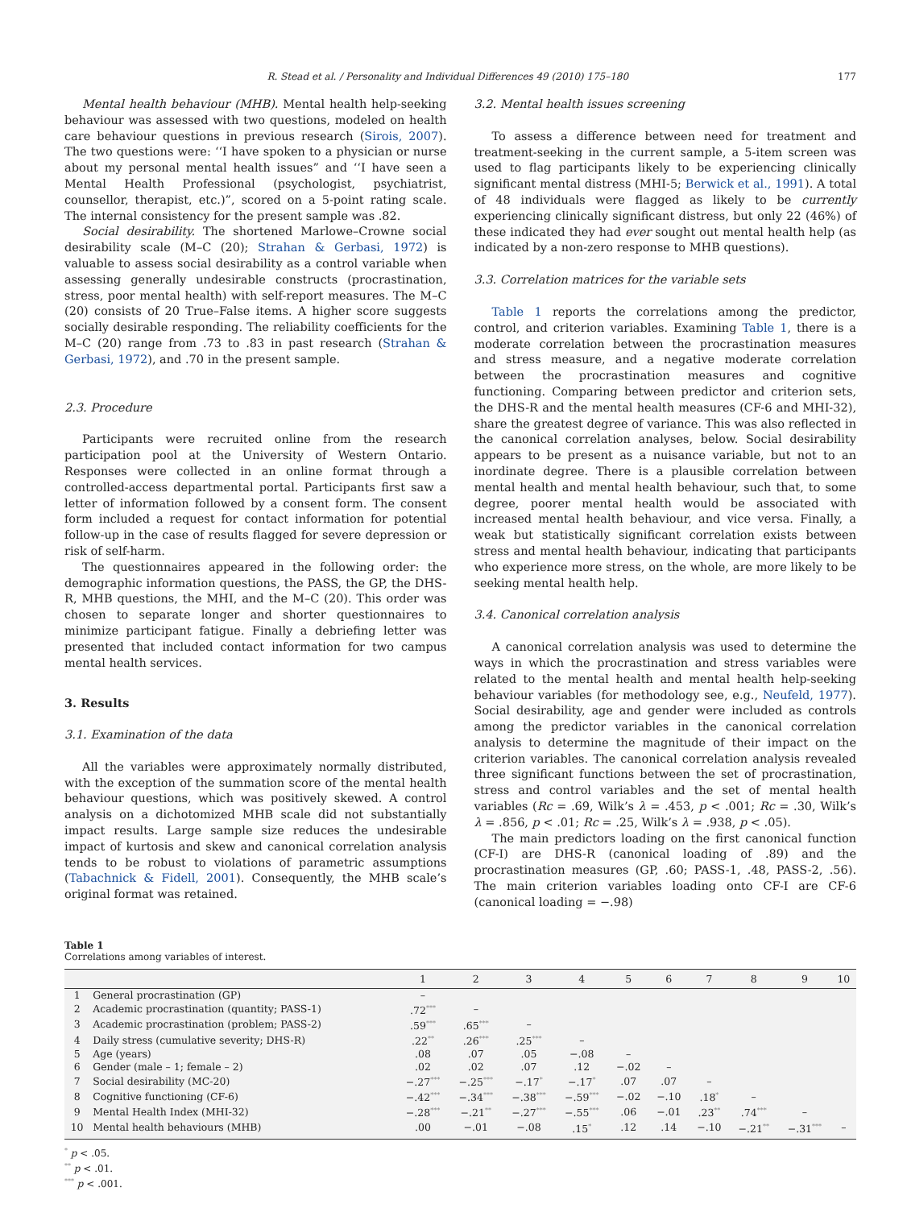R. Stead et al. / Personality and Individual Differences 49 (2010) 175–180 177
Mental health behaviour (MHB). Mental health help-seeking behaviour was assessed with two questions, modeled on health care behaviour questions in previous research (Sirois, 2007). The two questions were: ‘‘I have spoken to a physician or nurse about my personal mental health issues” and ‘‘I have seen a Mental Health Professional (psychologist, psychiatrist, counsellor, therapist, etc.)”, scored on a 5-point rating scale. The internal consistency for the present sample was .82.
Social desirability. The shortened Marlowe–Crowne social desirability scale (M–C (20); Strahan & Gerbasi, 1972) is valuable to assess social desirability as a control variable when assessing generally undesirable constructs (procrastination, stress, poor mental health) with self-report measures. The M–C (20) consists of 20 True–False items. A higher score suggests socially desirable responding. The reliability coefficients for the M–C (20) range from .73 to .83 in past research (Strahan & Gerbasi, 1972), and .70 in the present sample.
2.3. Procedure
Participants were recruited online from the research participation pool at the University of Western Ontario. Responses were collected in an online format through a controlled-access departmental portal. Participants first saw a letter of information followed by a consent form. The consent form included a request for contact information for potential follow-up in the case of results flagged for severe depression or risk of self-harm.
The questionnaires appeared in the following order: the demographic information questions, the PASS, the GP, the DHS-R, MHB questions, the MHI, and the M–C (20). This order was chosen to separate longer and shorter questionnaires to minimize participant fatigue. Finally a debriefing letter was presented that included contact information for two campus mental health services.
3. Results
3.1. Examination of the data
All the variables were approximately normally distributed, with the exception of the summation score of the mental health behaviour questions, which was positively skewed. A control analysis on a dichotomized MHB scale did not substantially impact results. Large sample size reduces the undesirable impact of kurtosis and skew and canonical correlation analysis tends to be robust to violations of parametric assumptions (Tabachnick & Fidell, 2001). Consequently, the MHB scale’s original format was retained.
3.2. Mental health issues screening
To assess a difference between need for treatment and treatment-seeking in the current sample, a 5-item screen was used to flag participants likely to be experiencing clinically significant mental distress (MHI-5; Berwick et al., 1991). A total of 48 individuals were flagged as likely to be currently experiencing clinically significant distress, but only 22 (46%) of these indicated they had ever sought out mental health help (as indicated by a non-zero response to MHB questions).
3.3. Correlation matrices for the variable sets
Table 1 reports the correlations among the predictor, control, and criterion variables. Examining Table 1, there is a moderate correlation between the procrastination measures and stress measure, and a negative moderate correlation between the procrastination measures and cognitive functioning. Comparing between predictor and criterion sets, the DHS-R and the mental health measures (CF-6 and MHI-32), share the greatest degree of variance. This was also reflected in the canonical correlation analyses, below. Social desirability appears to be present as a nuisance variable, but not to an inordinate degree. There is a plausible correlation between mental health and mental health behaviour, such that, to some degree, poorer mental health would be associated with increased mental health behaviour, and vice versa. Finally, a weak but statistically significant correlation exists between stress and mental health behaviour, indicating that participants who experience more stress, on the whole, are more likely to be seeking mental health help.
3.4. Canonical correlation analysis
A canonical correlation analysis was used to determine the ways in which the procrastination and stress variables were related to the mental health and mental health help-seeking behaviour variables (for methodology see, e.g., Neufeld, 1977). Social desirability, age and gender were included as controls among the predictor variables in the canonical correlation analysis to determine the magnitude of their impact on the criterion variables. The canonical correlation analysis revealed three significant functions between the set of procrastination, stress and control variables and the set of mental health variables (Rc = .69, Wilk’s λ = .453, p < .001; Rc = .30, Wilk’s λ = .856, p < .01; Rc = .25, Wilk’s λ = .938, p < .05).
The main predictors loading on the first canonical function (CF-I) are DHS-R (canonical loading of .89) and the procrastination measures (GP, .60; PASS-1, .48, PASS-2, .56). The main criterion variables loading onto CF-I are CF-6 (canonical loading = −.98)
Table 1
Correlations among variables of interest.
| | | 1 | 2 | 3 | 4 | 5 | 6 | 7 | 8 | 9 | 10 |
| --- | --- | --- | --- | --- | --- | --- | --- | --- | --- | --- | --- |
| 1 | General procrastination (GP) | – | | | | | | | | | |
| 2 | Academic procrastination (quantity; PASS-1) | .72<sup>***</sup> | – | | | | | | | | |
| 3 | Academic procrastination (problem; PASS-2) | .59<sup>***</sup> | .65<sup>***</sup> | – | | | | | | | |
| 4 | Daily stress (cumulative severity; DHS-R) | .22<sup>**</sup> | .26<sup>***</sup> | .25<sup>***</sup> | – | | | | | | |
| 5 | Age (years) | .08 | .07 | .05 | −.08 | – | | | | | |
| 6 | Gender (male – 1; female – 2) | .02 | .02 | .07 | .12 | −.02 | – | | | | |
| 7 | Social desirability (MC-20) | −.27<sup>***</sup> | −.25<sup>***</sup> | −.17<sup>*</sup> | −.17<sup>*</sup> | .07 | .07 | – | | | |
| 8 | Cognitive functioning (CF-6) | −.42<sup>***</sup> | −.34<sup>***</sup> | −.38<sup>***</sup> | −.59<sup>***</sup> | −.02 | −.10 | .18<sup>*</sup> | – | | |
| 9 | Mental Health Index (MHI-32) | −.28<sup>***</sup> | −.21<sup>**</sup> | −.27<sup>***</sup> | −.55<sup>***</sup> | .06 | −.01 | .23<sup>**</sup> | .74<sup>***</sup> | – | |
| 10 | Mental health behaviours (MHB) | .00 | −.01 | −.08 | .15<sup>*</sup> | .12 | .14 | −.10 | −.21<sup>**</sup> | −.31<sup>***</sup> | – |
<sup>*</sup> p < .05.
<sup>**</sup> p < .01.
<sup>***</sup> p < .001.